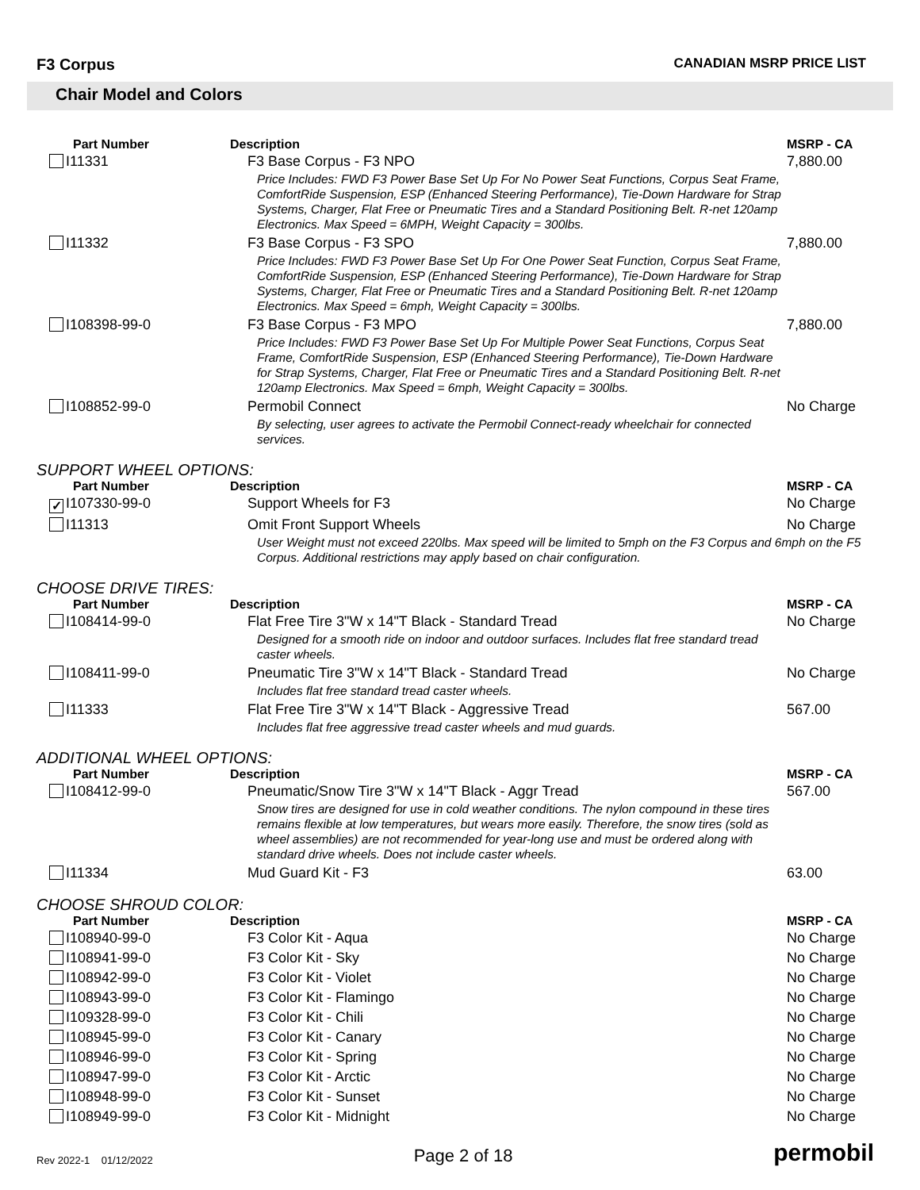F3 Corpus
CANADIAN MSRP PRICE LIST
Chair Model and Colors
| Part Number | Description | MSRP - CA |
| --- | --- | --- |
| I11331 | F3 Base Corpus - F3 NPO | 7,880.00 |
| | Price Includes: FWD F3 Power Base Set Up For No Power Seat Functions, Corpus Seat Frame, ComfortRide Suspension, ESP (Enhanced Steering Performance), Tie-Down Hardware for Strap Systems, Charger, Flat Free or Pneumatic Tires and a Standard Positioning Belt. R-net 120amp Electronics. Max Speed = 6MPH, Weight Capacity = 300lbs. | |
| I11332 | F3 Base Corpus - F3 SPO | 7,880.00 |
| | Price Includes: FWD F3 Power Base Set Up For One Power Seat Function, Corpus Seat Frame, ComfortRide Suspension, ESP (Enhanced Steering Performance), Tie-Down Hardware for Strap Systems, Charger, Flat Free or Pneumatic Tires and a Standard Positioning Belt. R-net 120amp Electronics. Max Speed = 6mph, Weight Capacity = 300lbs. | |
| I108398-99-0 | F3 Base Corpus - F3 MPO | 7,880.00 |
| | Price Includes: FWD F3 Power Base Set Up For Multiple Power Seat Functions, Corpus Seat Frame, ComfortRide Suspension, ESP (Enhanced Steering Performance), Tie-Down Hardware for Strap Systems, Charger, Flat Free or Pneumatic Tires and a Standard Positioning Belt. R-net 120amp Electronics. Max Speed = 6mph, Weight Capacity = 300lbs. | |
| I108852-99-0 | Permobil Connect | No Charge |
| | By selecting, user agrees to activate the Permobil Connect-ready wheelchair for connected services. | |
SUPPORT WHEEL OPTIONS:
| Part Number | Description | MSRP - CA |
| --- | --- | --- |
| ✓ I107330-99-0 | Support Wheels for F3 | No Charge |
| I11313 | Omit Front Support Wheels | No Charge |
| | User Weight must not exceed 220lbs. Max speed will be limited to 5mph on the F3 Corpus and 6mph on the F5 Corpus. Additional restrictions may apply based on chair configuration. | |
CHOOSE DRIVE TIRES:
| Part Number | Description | MSRP - CA |
| --- | --- | --- |
| I108414-99-0 | Flat Free Tire 3"W x 14"T Black - Standard Tread | No Charge |
| | Designed for a smooth ride on indoor and outdoor surfaces. Includes flat free standard tread caster wheels. | |
| I108411-99-0 | Pneumatic Tire 3"W x 14"T Black - Standard Tread | No Charge |
| | Includes flat free standard tread caster wheels. | |
| I11333 | Flat Free Tire 3"W x 14"T Black - Aggressive Tread | 567.00 |
| | Includes flat free aggressive tread caster wheels and mud guards. | |
ADDITIONAL WHEEL OPTIONS:
| Part Number | Description | MSRP - CA |
| --- | --- | --- |
| I108412-99-0 | Pneumatic/Snow Tire 3"W x 14"T Black - Aggr Tread | 567.00 |
| | Snow tires are designed for use in cold weather conditions. The nylon compound in these tires remains flexible at low temperatures, but wears more easily. Therefore, the snow tires (sold as wheel assemblies) are not recommended for year-long use and must be ordered along with standard drive wheels. Does not include caster wheels. | |
| I11334 | Mud Guard Kit - F3 | 63.00 |
CHOOSE SHROUD COLOR:
| Part Number | Description | MSRP - CA |
| --- | --- | --- |
| I108940-99-0 | F3 Color Kit - Aqua | No Charge |
| I108941-99-0 | F3 Color Kit - Sky | No Charge |
| I108942-99-0 | F3 Color Kit - Violet | No Charge |
| I108943-99-0 | F3 Color Kit - Flamingo | No Charge |
| I109328-99-0 | F3 Color Kit - Chili | No Charge |
| I108945-99-0 | F3 Color Kit - Canary | No Charge |
| I108946-99-0 | F3 Color Kit - Spring | No Charge |
| I108947-99-0 | F3 Color Kit - Arctic | No Charge |
| I108948-99-0 | F3 Color Kit - Sunset | No Charge |
| I108949-99-0 | F3 Color Kit - Midnight | No Charge |
Rev 2022-1 01/12/2022
Page 2 of 18
permobil